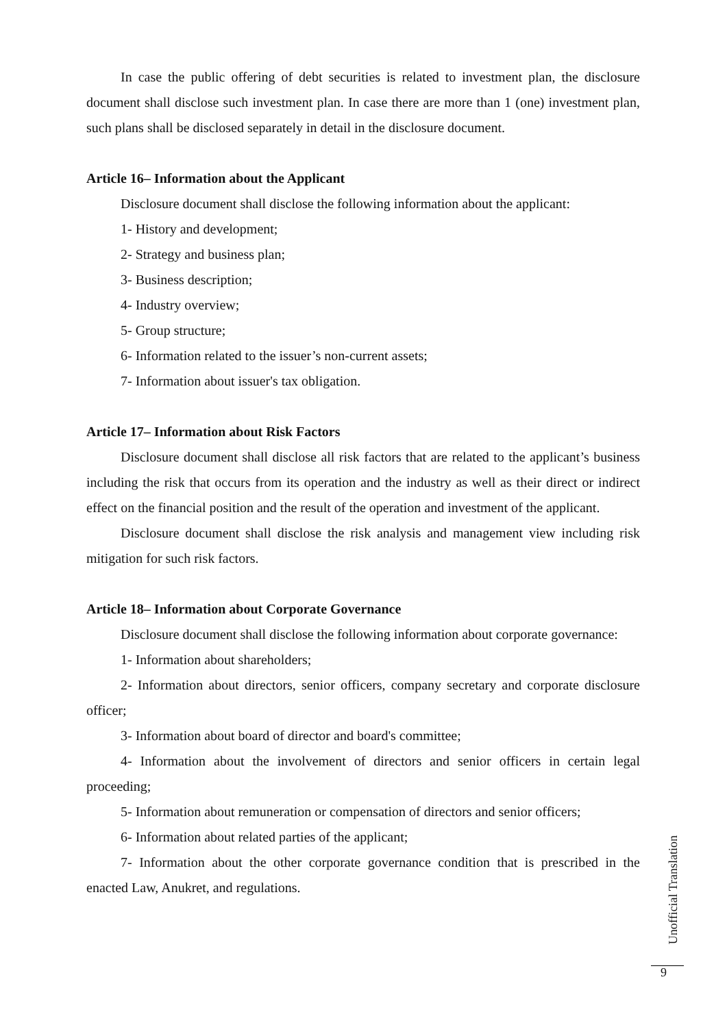In case the public offering of debt securities is related to investment plan, the disclosure document shall disclose such investment plan. In case there are more than 1 (one) investment plan, such plans shall be disclosed separately in detail in the disclosure document.
Article 16– Information about the Applicant
Disclosure document shall disclose the following information about the applicant:
1- History and development;
2- Strategy and business plan;
3- Business description;
4- Industry overview;
5- Group structure;
6- Information related to the issuer’s non-current assets;
7- Information about issuer's tax obligation.
Article 17– Information about Risk Factors
Disclosure document shall disclose all risk factors that are related to the applicant’s business including the risk that occurs from its operation and the industry as well as their direct or indirect effect on the financial position and the result of the operation and investment of the applicant.
Disclosure document shall disclose the risk analysis and management view including risk mitigation for such risk factors.
Article 18– Information about Corporate Governance
Disclosure document shall disclose the following information about corporate governance:
1- Information about shareholders;
2- Information about directors, senior officers, company secretary and corporate disclosure officer;
3- Information about board of director and board's committee;
4- Information about the involvement of directors and senior officers in certain legal proceeding;
5- Information about remuneration or compensation of directors and senior officers;
6- Information about related parties of the applicant;
7- Information about the other corporate governance condition that is prescribed in the enacted Law, Anukret, and regulations.
Unofficial Translation
9